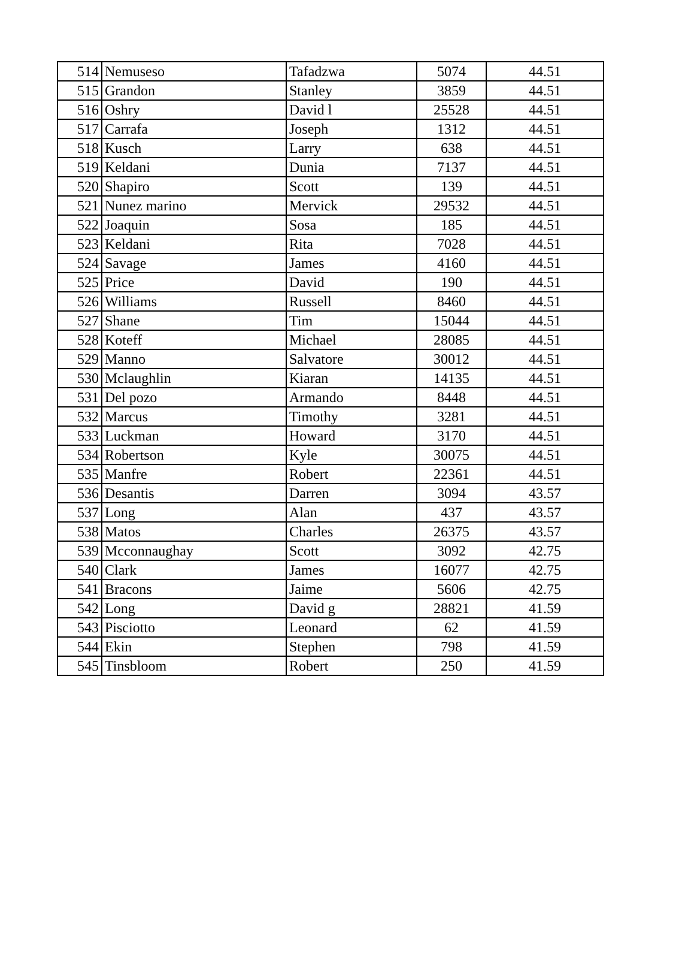| 514 | Nemuseso | Tafadzwa | 5074 | 44.51 |
| 515 | Grandon | Stanley | 3859 | 44.51 |
| 516 | Oshry | David l | 25528 | 44.51 |
| 517 | Carrafa | Joseph | 1312 | 44.51 |
| 518 | Kusch | Larry | 638 | 44.51 |
| 519 | Keldani | Dunia | 7137 | 44.51 |
| 520 | Shapiro | Scott | 139 | 44.51 |
| 521 | Nunez marino | Mervick | 29532 | 44.51 |
| 522 | Joaquin | Sosa | 185 | 44.51 |
| 523 | Keldani | Rita | 7028 | 44.51 |
| 524 | Savage | James | 4160 | 44.51 |
| 525 | Price | David | 190 | 44.51 |
| 526 | Williams | Russell | 8460 | 44.51 |
| 527 | Shane | Tim | 15044 | 44.51 |
| 528 | Koteff | Michael | 28085 | 44.51 |
| 529 | Manno | Salvatore | 30012 | 44.51 |
| 530 | Mclaughlin | Kiaran | 14135 | 44.51 |
| 531 | Del pozo | Armando | 8448 | 44.51 |
| 532 | Marcus | Timothy | 3281 | 44.51 |
| 533 | Luckman | Howard | 3170 | 44.51 |
| 534 | Robertson | Kyle | 30075 | 44.51 |
| 535 | Manfre | Robert | 22361 | 44.51 |
| 536 | Desantis | Darren | 3094 | 43.57 |
| 537 | Long | Alan | 437 | 43.57 |
| 538 | Matos | Charles | 26375 | 43.57 |
| 539 | Mcconnaughay | Scott | 3092 | 42.75 |
| 540 | Clark | James | 16077 | 42.75 |
| 541 | Bracons | Jaime | 5606 | 42.75 |
| 542 | Long | David g | 28821 | 41.59 |
| 543 | Pisciotto | Leonard | 62 | 41.59 |
| 544 | Ekin | Stephen | 798 | 41.59 |
| 545 | Tinsbloom | Robert | 250 | 41.59 |